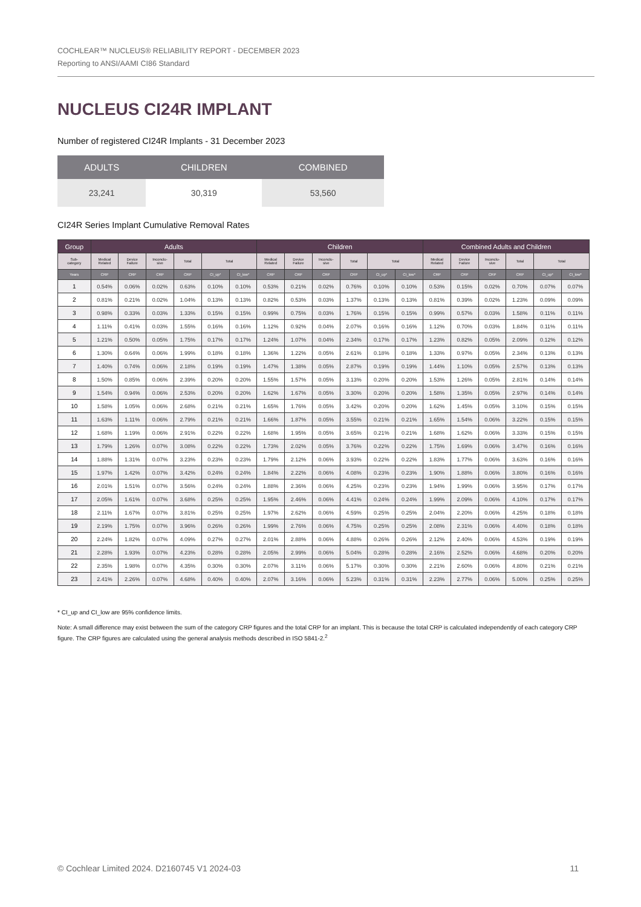COCHLEAR™ NUCLEUS® RELIABILITY REPORT - DECEMBER 2023
Reporting to ANSI/AAMI CI86 Standard
NUCLEUS CI24R IMPLANT
Number of registered CI24R Implants - 31 December 2023
| ADULTS | CHILDREN | COMBINED |
| --- | --- | --- |
| 23,241 | 30,319 | 53,560 |
CI24R Series Implant Cumulative Removal Rates
| Group | Adults | | | | | | Children | | | | | | Combined Adults and Children | | | | | |
| --- | --- | --- | --- | --- | --- | --- | --- | --- | --- | --- | --- | --- | --- | --- | --- | --- | --- | --- |
| Sub- category | Medical Related | Device Failure | Inconclu- sive | Total | Total | | Medical Related | Device Failure | Inconclu- sive | Total | Total | | Medical Related | Device Failure | Inconclu- sive | Total | Total | |
| Years | CRP | CRP | CRP | CRP | CI_up* | CI_low* | CRP | CRP | CRP | CRP | CI_up* | CI_low* | CRP | CRP | CRP | CRP | CI_up* | CI_low* |
| 1 | 0.54% | 0.06% | 0.02% | 0.63% | 0.10% | 0.10% | 0.53% | 0.21% | 0.02% | 0.76% | 0.10% | 0.10% | 0.53% | 0.15% | 0.02% | 0.70% | 0.07% | 0.07% |
| 2 | 0.81% | 0.21% | 0.02% | 1.04% | 0.13% | 0.13% | 0.82% | 0.53% | 0.03% | 1.37% | 0.13% | 0.13% | 0.81% | 0.39% | 0.02% | 1.23% | 0.09% | 0.09% |
| 3 | 0.98% | 0.33% | 0.03% | 1.33% | 0.15% | 0.15% | 0.99% | 0.75% | 0.03% | 1.76% | 0.15% | 0.15% | 0.99% | 0.57% | 0.03% | 1.58% | 0.11% | 0.11% |
| 4 | 1.11% | 0.41% | 0.03% | 1.55% | 0.16% | 0.16% | 1.12% | 0.92% | 0.04% | 2.07% | 0.16% | 0.16% | 1.12% | 0.70% | 0.03% | 1.84% | 0.11% | 0.11% |
| 5 | 1.21% | 0.50% | 0.05% | 1.75% | 0.17% | 0.17% | 1.24% | 1.07% | 0.04% | 2.34% | 0.17% | 0.17% | 1.23% | 0.82% | 0.05% | 2.09% | 0.12% | 0.12% |
| 6 | 1.30% | 0.64% | 0.06% | 1.99% | 0.18% | 0.18% | 1.36% | 1.22% | 0.05% | 2.61% | 0.18% | 0.18% | 1.33% | 0.97% | 0.05% | 2.34% | 0.13% | 0.13% |
| 7 | 1.40% | 0.74% | 0.06% | 2.18% | 0.19% | 0.19% | 1.47% | 1.38% | 0.05% | 2.87% | 0.19% | 0.19% | 1.44% | 1.10% | 0.05% | 2.57% | 0.13% | 0.13% |
| 8 | 1.50% | 0.85% | 0.06% | 2.39% | 0.20% | 0.20% | 1.55% | 1.57% | 0.05% | 3.13% | 0.20% | 0.20% | 1.53% | 1.26% | 0.05% | 2.81% | 0.14% | 0.14% |
| 9 | 1.54% | 0.94% | 0.06% | 2.53% | 0.20% | 0.20% | 1.62% | 1.67% | 0.05% | 3.30% | 0.20% | 0.20% | 1.58% | 1.35% | 0.05% | 2.97% | 0.14% | 0.14% |
| 10 | 1.58% | 1.05% | 0.06% | 2.68% | 0.21% | 0.21% | 1.65% | 1.76% | 0.05% | 3.42% | 0.20% | 0.20% | 1.62% | 1.45% | 0.05% | 3.10% | 0.15% | 0.15% |
| 11 | 1.63% | 1.11% | 0.06% | 2.79% | 0.21% | 0.21% | 1.66% | 1.87% | 0.05% | 3.55% | 0.21% | 0.21% | 1.65% | 1.54% | 0.06% | 3.22% | 0.15% | 0.15% |
| 12 | 1.68% | 1.19% | 0.06% | 2.91% | 0.22% | 0.22% | 1.68% | 1.95% | 0.05% | 3.65% | 0.21% | 0.21% | 1.68% | 1.62% | 0.06% | 3.33% | 0.15% | 0.15% |
| 13 | 1.79% | 1.26% | 0.07% | 3.08% | 0.22% | 0.22% | 1.73% | 2.02% | 0.05% | 3.76% | 0.22% | 0.22% | 1.75% | 1.69% | 0.06% | 3.47% | 0.16% | 0.16% |
| 14 | 1.88% | 1.31% | 0.07% | 3.23% | 0.23% | 0.23% | 1.79% | 2.12% | 0.06% | 3.93% | 0.22% | 0.22% | 1.83% | 1.77% | 0.06% | 3.63% | 0.16% | 0.16% |
| 15 | 1.97% | 1.42% | 0.07% | 3.42% | 0.24% | 0.24% | 1.84% | 2.22% | 0.06% | 4.08% | 0.23% | 0.23% | 1.90% | 1.88% | 0.06% | 3.80% | 0.16% | 0.16% |
| 16 | 2.01% | 1.51% | 0.07% | 3.56% | 0.24% | 0.24% | 1.88% | 2.36% | 0.06% | 4.25% | 0.23% | 0.23% | 1.94% | 1.99% | 0.06% | 3.95% | 0.17% | 0.17% |
| 17 | 2.05% | 1.61% | 0.07% | 3.68% | 0.25% | 0.25% | 1.95% | 2.46% | 0.06% | 4.41% | 0.24% | 0.24% | 1.99% | 2.09% | 0.06% | 4.10% | 0.17% | 0.17% |
| 18 | 2.11% | 1.67% | 0.07% | 3.81% | 0.25% | 0.25% | 1.97% | 2.62% | 0.06% | 4.59% | 0.25% | 0.25% | 2.04% | 2.20% | 0.06% | 4.25% | 0.18% | 0.18% |
| 19 | 2.19% | 1.75% | 0.07% | 3.96% | 0.26% | 0.26% | 1.99% | 2.76% | 0.06% | 4.75% | 0.25% | 0.25% | 2.08% | 2.31% | 0.06% | 4.40% | 0.18% | 0.18% |
| 20 | 2.24% | 1.82% | 0.07% | 4.09% | 0.27% | 0.27% | 2.01% | 2.88% | 0.06% | 4.88% | 0.26% | 0.26% | 2.12% | 2.40% | 0.06% | 4.53% | 0.19% | 0.19% |
| 21 | 2.28% | 1.93% | 0.07% | 4.23% | 0.28% | 0.28% | 2.05% | 2.99% | 0.06% | 5.04% | 0.28% | 0.28% | 2.16% | 2.52% | 0.06% | 4.68% | 0.20% | 0.20% |
| 22 | 2.35% | 1.98% | 0.07% | 4.35% | 0.30% | 0.30% | 2.07% | 3.11% | 0.06% | 5.17% | 0.30% | 0.30% | 2.21% | 2.60% | 0.06% | 4.80% | 0.21% | 0.21% |
| 23 | 2.41% | 2.26% | 0.07% | 4.68% | 0.40% | 0.40% | 2.07% | 3.16% | 0.06% | 5.23% | 0.31% | 0.31% | 2.23% | 2.77% | 0.06% | 5.00% | 0.25% | 0.25% |
* CI_up and CI_low are 95% confidence limits.
Note: A small difference may exist between the sum of the category CRP figures and the total CRP for an implant. This is because the total CRP is calculated independently of each category CRP figure. The CRP figures are calculated using the general analysis methods described in ISO 5841-2.<sup>2</sup>
© Cochlear Limited 2024. D2160745 V1 2024-03 11